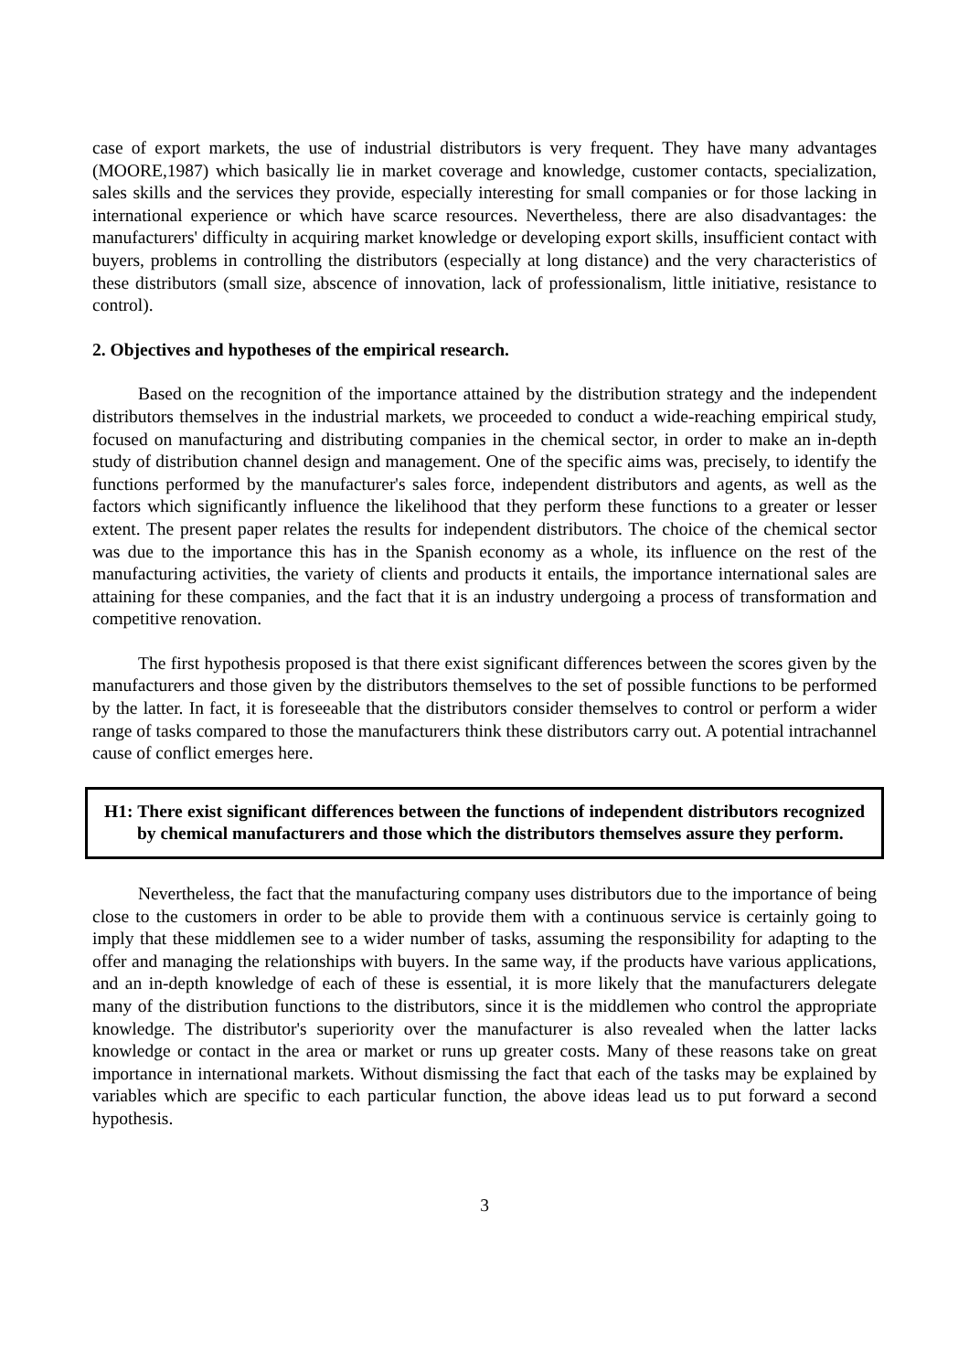case of export markets, the use of industrial distributors is very frequent. They have many advantages (MOORE,1987) which basically lie in market coverage and knowledge, customer contacts, specialization, sales skills and the services they provide, especially interesting for small companies or for those lacking in international experience or which have scarce resources. Nevertheless, there are also disadvantages: the manufacturers' difficulty in acquiring market knowledge or developing export skills, insufficient contact with buyers, problems in controlling the distributors (especially at long distance) and the very characteristics of these distributors (small size, abscence of innovation, lack of professionalism, little initiative, resistance to control).
2. Objectives and hypotheses of the empirical research.
Based on the recognition of the importance attained by the distribution strategy and the independent distributors themselves in the industrial markets, we proceeded to conduct a wide-reaching empirical study, focused on manufacturing and distributing companies in the chemical sector, in order to make an in-depth study of distribution channel design and management. One of the specific aims was, precisely, to identify the functions performed by the manufacturer's sales force, independent distributors and agents, as well as the factors which significantly influence the likelihood that they perform these functions to a greater or lesser extent. The present paper relates the results for independent distributors. The choice of the chemical sector was due to the importance this has in the Spanish economy as a whole, its influence on the rest of the manufacturing activities, the variety of clients and products it entails, the importance international sales are attaining for these companies, and the fact that it is an industry undergoing a process of transformation and competitive renovation.
The first hypothesis proposed is that there exist significant differences between the scores given by the manufacturers and those given by the distributors themselves to the set of possible functions to be performed by the latter. In fact, it is foreseeable that the distributors consider themselves to control or perform a wider range of tasks compared to those the manufacturers think these distributors carry out. A potential intrachannel cause of conflict emerges here.
H1: There exist significant differences between the functions of independent distributors recognized by chemical manufacturers and those which the distributors themselves assure they perform.
Nevertheless, the fact that the manufacturing company uses distributors due to the importance of being close to the customers in order to be able to provide them with a continuous service is certainly going to imply that these middlemen see to a wider number of tasks, assuming the responsibility for adapting to the offer and managing the relationships with buyers. In the same way, if the products have various applications, and an in-depth knowledge of each of these is essential, it is more likely that the manufacturers delegate many of the distribution functions to the distributors, since it is the middlemen who control the appropriate knowledge. The distributor's superiority over the manufacturer is also revealed when the latter lacks knowledge or contact in the area or market or runs up greater costs. Many of these reasons take on great importance in international markets. Without dismissing the fact that each of the tasks may be explained by variables which are specific to each particular function, the above ideas lead us to put forward a second hypothesis.
3